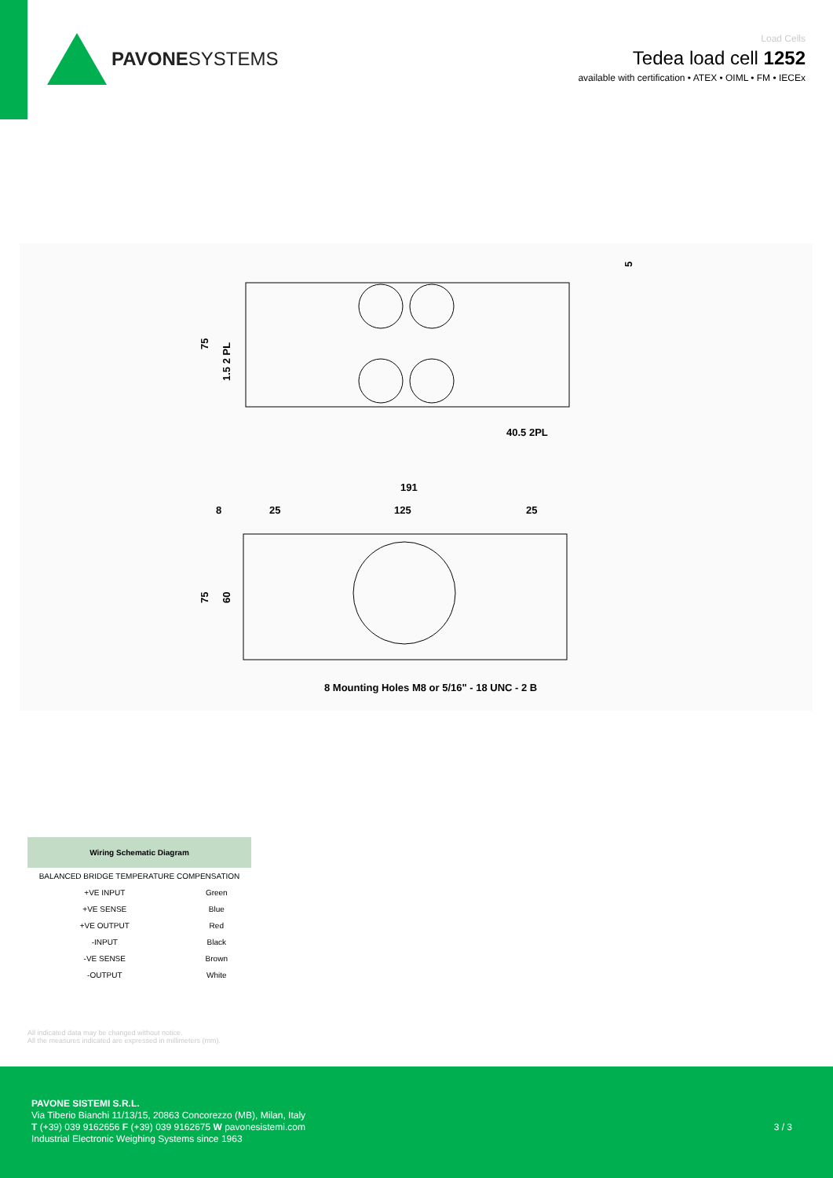PAVONESYSTEMS
Load Cells
Tedea load cell 1252
available with certification • ATEX • OIML • FM • IECEx
75
1.5 2 PL
5
40.5 2PL
191
8
25
125
25
75
60
8 Mounting Holes M8 or 5/16" - 18 UNC - 2 B
Wiring Schematic Diagram
| BALANCED BRIDGE TEMPERATURE COMPENSATION | |
| +VE INPUT | Green |
| +VE SENSE | Blue |
| +VE OUTPUT | Red |
| -INPUT | Black |
| -VE SENSE | Brown |
| -OUTPUT | White |
All indicated data may be changed without notice.
All the measures indicated are expressed in millimeters (mm).
PAVONE SISTEMI S.R.L.
Via Tiberio Bianchi 11/13/15, 20863 Concorezzo (MB), Milan, Italy
T (+39) 039 9162656 F (+39) 039 9162675 W pavonesistemi.com
Industrial Electronic Weighing Systems since 1963
3 / 3